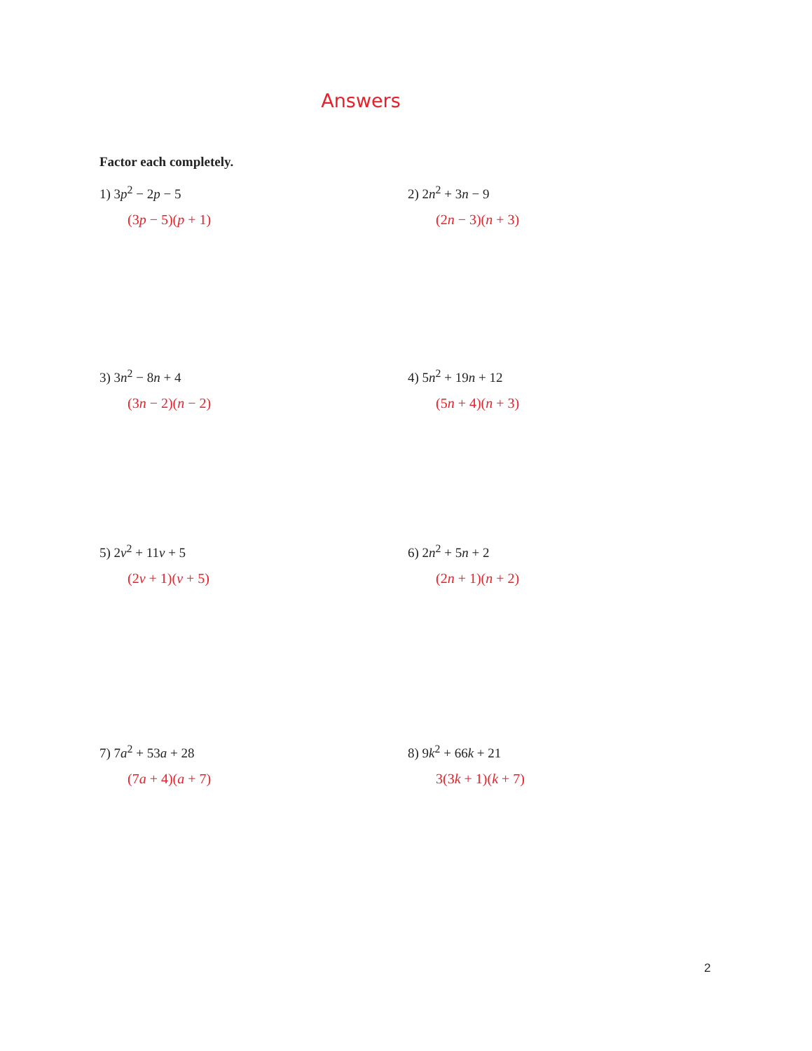Answers
Factor each completely.
1) 3p<sup>2</sup> − 2p − 5
(3p − 5)(p + 1)
2) 2n<sup>2</sup> + 3n − 9
(2n − 3)(n + 3)
3) 3n<sup>2</sup> − 8n + 4
(3n − 2)(n − 2)
4) 5n<sup>2</sup> + 19n + 12
(5n + 4)(n + 3)
5) 2v<sup>2</sup> + 11v + 5
(2v + 1)(v + 5)
6) 2n<sup>2</sup> + 5n + 2
(2n + 1)(n + 2)
7) 7a<sup>2</sup> + 53a + 28
(7a + 4)(a + 7)
8) 9k<sup>2</sup> + 66k + 21
3(3k + 1)(k + 7)
2